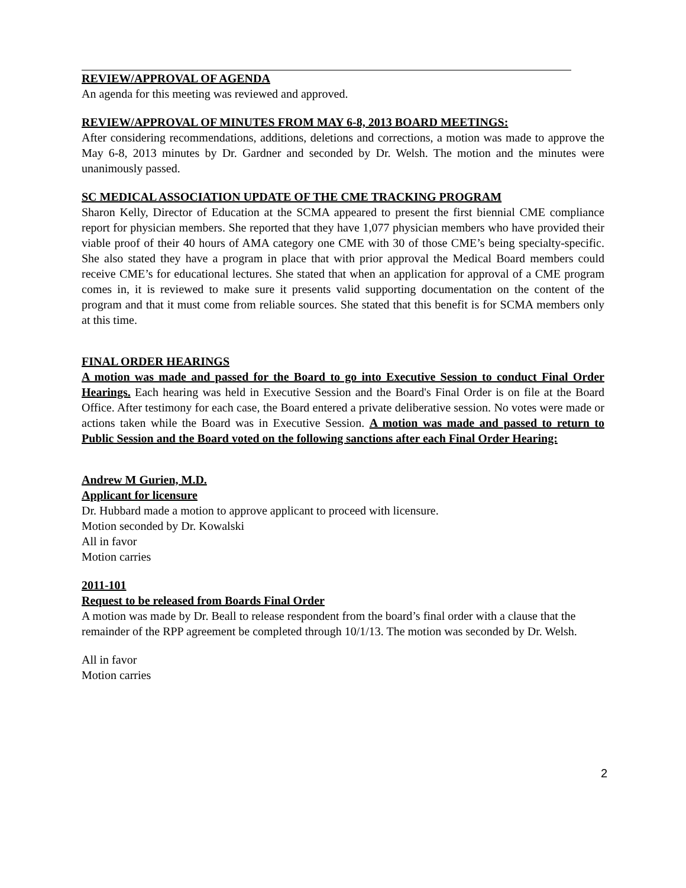REVIEW/APPROVAL OF AGENDA
An agenda for this meeting was reviewed and approved.
REVIEW/APPROVAL OF MINUTES FROM MAY 6-8, 2013 BOARD MEETINGS:
After considering recommendations, additions, deletions and corrections, a motion was made to approve the May 6-8, 2013 minutes by Dr. Gardner and seconded by Dr. Welsh. The motion and the minutes were unanimously passed.
SC MEDICAL ASSOCIATION UPDATE OF THE CME TRACKING PROGRAM
Sharon Kelly, Director of Education at the SCMA appeared to present the first biennial CME compliance report for physician members. She reported that they have 1,077 physician members who have provided their viable proof of their 40 hours of AMA category one CME with 30 of those CME’s being specialty-specific. She also stated they have a program in place that with prior approval the Medical Board members could receive CME’s for educational lectures. She stated that when an application for approval of a CME program comes in, it is reviewed to make sure it presents valid supporting documentation on the content of the program and that it must come from reliable sources. She stated that this benefit is for SCMA members only at this time.
FINAL ORDER HEARINGS
A motion was made and passed for the Board to go into Executive Session to conduct Final Order Hearings. Each hearing was held in Executive Session and the Board's Final Order is on file at the Board Office. After testimony for each case, the Board entered a private deliberative session. No votes were made or actions taken while the Board was in Executive Session. A motion was made and passed to return to Public Session and the Board voted on the following sanctions after each Final Order Hearing:
Andrew M Gurien, M.D.
Applicant for licensure
Dr. Hubbard made a motion to approve applicant to proceed with licensure.
Motion seconded by Dr. Kowalski
All in favor
Motion carries
2011-101
Request to be released from Boards Final Order
A motion was made by Dr. Beall to release respondent from the board’s final order with a clause that the remainder of the RPP agreement be completed through 10/1/13. The motion was seconded by Dr. Welsh.
All in favor
Motion carries
2